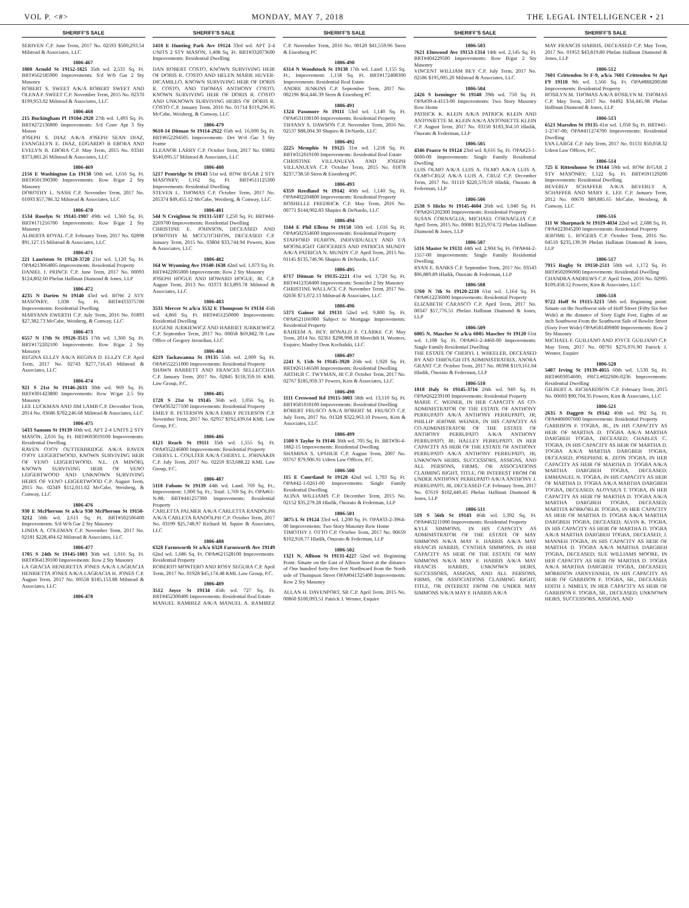VOL P. <#> MONDAY, MAY 7, 2018 THE LEGAL INTELLIGENCER • 21
SHERIFF'S SALE SHERIFF'S SALE SHERIFF'S SALE SHERIFF'S SALE SHERIFF'S SALE
SERIVEN C.P. June Term, 2017 No. 02593 $500,293.54 Milstead & Associates, LLC
1806-467
1808 Arnold St 19152-1825 35th wd. 2,531 Sq. Ft. BRT#562185900 Improvements: S/d W/b Gar 2 Sty Masonry
ROBERT S. SWEET A/K/A ROBERT SWEET AND OLENA P. SWEET C.P. November Term, 2015 No. 02370 $199,953.02 Milstead & Associates, LLC
1806-468
215 Buckingham Pl 19104-2920 27th wd. 1,493 Sq. Ft. BRT#272136800 Improvements: S/d Conv Apt 3 Sty Mason
JOSEPH S. DIAZ A/K/A JOSEPH SEAN DIAZ, EVANGELYN E. DIAZ, EDGARDO B EBORA AND EVELYN B. EBORA C.P. May Term, 2015 No. 03341 $373,881.26 Milstead & Associates, LLC
1806-469
2156 E Washington Ln 19138 50th wd. 1,616 Sq. Ft. BRT#501390300 Improvements: Row B/gar 2 Sty Masonry
DOROTHY L. NASH C.P. November Term, 2017 No. 01093 $57,786.32 Milstead & Associates, LLC
1806-470
1534 Roselyn St 19141-1907 49th wd. 1,360 Sq. Ft. BRT#171216700 Improvements: Row B/gar 2 Sty Masonry
ALBERTA ROYAL C.P. February Term, 2017 No. 02898 $91,127.15 Milstead & Associates, LLC
1806-471
221 Lauriston St 19128-3720 21st wd. 1,120 Sq. Ft. OPA#213064805 Improvements: Residential Property
DANIEL J. PRINCE C.P. June Term, 2017 No. 00093 $124,802.60 Phelan Hallinan Diamond & Jones, LLP
1806-472
4235 N Darien St 19140 43rd wd. ROW 2 STY MASONRY; 1,038 Sq. Ft. BRT#433375700 Improvements: Residential Dwelling
MARYANN EWERTH C.P. July Term, 2016 No. 01893 $27,382.73 McCabe, Weisberg, & Conway, LLC
1806-473
6557 N 17th St 19126-3515 17th wd. 1,360 Sq. Ft. BRT#172202100 Improvements: Row B/gar 2 Sty Masonry
REGINA ELLZY A/K/A REGINA D. ELLZY C.P. April Term, 2017 No. 02743 $277,716.43 Milstead & Associates, LLC
1806-474
921 S 21st St 19146-2633 30th wd. 969 Sq. Ft. BRT#301423800 Improvements: Row W/gar 2.5 Sty Masonry
LEE LUCKMAN AND JIM LAMB C.P. December Term, 2014 No. 03686 $702,246.68 Milstead & Associates, LLC
1806-475
5433 Sansom St 19139 60th wd. APT 2-4 UNITS 2 STY MASON; 2,016 Sq. Ft. BRT#603019100 Improvements: Residential Dwelling
RAVEN O'JOY OUTTERBRIDGE A/K/A RAVEN O'JOY LEIGERTWOOD, KNOWN SURVIVING HEIR OF VENO LEIGERTWOOD, N.L. (A MINOR), KNOWN SURVIVING HEIR OF VENO LEIGERTWOOD AND UNKNOWN SURVIVING HEIRS OF VENO LEIGERTWOOD C.P. August Term, 2015 No. 02349 $112,011.02 McCabe, Weisberg, & Conway, LLC
1806-476
930 E McPherson St a/k/a 930 McPherson St 19150-3212 50th wd. 2,611 Sq. Ft. BRT#502506400 Improvements: S/d W/b Gar 2 Sty Masonry
LINDA A. COLEMAN C.P. November Term, 2017 No. 02181 $228,404.62 Milstead & Associates, LLC
1806-477
1705 S 24th St 19145-1803 36th wd. 1,016 Sq. Ft. BRT#364139100 Improvements: Row 2 Sty Masonry
LA GRACIA HENERETTA JONES A/K/A LAGRACIA HENRIETTA JONES A/K/A LAGRACIA H. JONES C.P. August Term, 2017 No. 00558 $185,153.88 Milstead & Associates, LLC
1806-478
1418 E Hunting Park Ave 19124 33rd wd. APT 2-4 UNITS 2 STY MASON; 1,408 Sq. Ft. BRT#332073600 Improvements: Residential Dwelling
DAN ROBERT COSTO, KNOWN SURVIVING HEIR OF DORIS R. COSTO AND HELEN MARIE HUVER-DICAMILLO, KNOWN SURVIVING HEIR OF DORIS R. COSTO, AND THOMAS ANTHONY COSTO, KNOWN SURVIVING HEIR OF DORIS R. COSTO AND UNKNOWN SURVIVING HEIRS OF DORIS R. COSTO C.P. January Term, 2016 No. 01714 $119,296.95 McCabe, Weisberg, & Conway, LLC
1806-479
9610-14 Ditman St 19114-2922 65th wd. 16,000 Sq. Ft. BRT#652294505 Improvements: Det W/d Gar 3 Sty Frame
ELEANOR LARRY C.P. October Term, 2017 No. 03802 $540,095.57 Milstead & Associates, LLC
1806-480
5217 Pentridge St 19143 51st wd. ROW B/GAR 2 STY MASONRY; 1,162 Sq. Ft. BRT#511125300 Improvements: Residential Dwelling
STEVEN L. THOMAS C.P. October Term, 2017 No. 205374 $49,455.12 McCabe, Weisberg, & Conway, LLC
1806-481
544 N Creighton St 19131-5107 1,250 Sq. Ft. BRT#44-2269700 Improvements: Residential Dwelling
CHRISTINE E. JOHNSON, DECEASED AND DOROTHY M. MCCUTCHEON, DECEASED C.P. January Term, 2015 No. 03804 $33,744.94 Powers, Kirn & Associates, LLC
1806-482
164 W Wyoming Ave 19140-1638 42nd wd. 1,073 Sq. Ft. BRT#422065000 Improvements: Row 2 Sty Masonry
JOSEPH HOGUE AND HOWARD HOGUE, JR. C.P. August Term, 2013 No. 03373 $13,893.78 Milstead & Associates, LLC
1806-483
3531 Mercer St a/k/a 3532 E Thompson St 19134 45th wd. 4,860 Sq. Ft. BRT#451250000 Improvements: Residential Dwelling
EUGENE JURKIEWICZ AND HARRIET JURKIEWICZ C.P. September Term, 2017 No. 00058 $69,882.78 Law Office of Gregory Javardian, LLC
1806-484
6219 Tackawanna St 19135 55th wd. 2,009 Sq. Ft. OPA#552251000 Improvements: Residential Property
SHAWN BARRETT AND FRANCES SELLECCHIA C.P. January Term, 2017 No. 02845 $118,359.16 KML Law Group, P.C.
1806-485
1728 S 21st St 19145 36th wd. 1,056 Sq. Ft. OPA#363277100 Improvements: Residential Property
EMILY R. PETERSON A/K/A EMILY PETERSON C.P. November Term, 2017 No. 02957 $192,439.64 KML Law Group, P.C.
1806-486
6121 Reach St 19111 35th wd. 1,555 Sq. Ft. OPA#352246800 Improvements: Residential Property
CHERYL L. COULTER A/K/A CHERYL L. JOHNAKIN C.P. July Term, 2017 No. 02259 $53,688.22 KML Law Group, P.C.
1806-487
5118 Folsom St 19139 44th wd. Land: 769 Sq. Ft.; Improvement: 1,000 Sq. Ft.; Total: 1,769 Sq. Ft. OPA#61-N-88; BRT#441257300 Improvements: Residential Property
CARLETTA PALMER A/K/A CARLETTA RANDOLPH A/K/A CARLETA RANDOLPH C.P. October Term, 2017 No. 03199 $25,748.97 Richard M. Squire & Associates, LLC
1806-488
6328 Farnsworth St a/k/a 6328 Farnsworth Ave 19149 62nd wd. 1,686 Sq. Ft. OPA#621528100 Improvements: Residential Property
ROBERTO MONTERO AND ROSY SEGURA C.P. April Term, 2017 No. 01928 $45,174.48 KML Law Group, P.C.
1806-489
3512 Joyce St 19134 45th wd. 727 Sq. Ft. BRT#452300400 Improvements: Residential Real Estate
MANUEL RAMIREZ A/K/A MANUEL A. RAMIREZ C.P. November Term, 2016 No. 00120 $41,559.96 Stern & Eisenberg PC
1806-490
6314 N Woodstock St 19138 17th wd. Land: 1,155 Sq. Ft.; Improvement: 1,158 Sq. Ft. BRT#172408300 Improvements: Residential Real Estate
ANDRE JENKINS C.P. September Term, 2017 No. 002196 $64,446.39 Stern & Eisenberg PC
1806-491
1324 Passmore St 19111 53rd wd. 1,140 Sq. Ft. OPA#531108100 Improvements: Residential Property
TIFFANY S. DAWSON C.P. November Term, 2016 No. 02537 $88,004.30 Shapiro & DeNardo, LLC
1806-492
2225 Memphis St 19125 31st wd. 1,218 Sq. Ft. BRT#312019100 Improvements: Residential Real Estate
CHRISTINE VILLANUEVA AND JOSEPH VILLANUEVA C.P. October Term, 2015 No. 01878 $237,738.50 Stern & Eisenberg PC
1806-493
6359 Reedland St 19142 40th wd. 1,140 Sq. Ft. OPA#402204800 Improvements: Residential Property
ROSHELLE FREDRICK C.P. May Term, 2016 No. 00771 $144,902.83 Shapiro & DeNardo, LLC
1806-494
1144 E Phil Ellena St 19150 50th wd. 1,616 Sq. Ft. OPA#502354600 Improvements: Residential Property
STAFFORD FEARON, INDIVIDUALLY AND T/A MOONLIGHT GROCERIES AND PATRICIA MUNDY A/K/A PATRICIA N. MUNDY C.P. April Term, 2015 No. 01145 $135,746.96 Shapiro & DeNardo, LLC
1806-495
6717 Ditman St 19135-2221 41st wd. 1,720 Sq. Ft. BRT#412358400 Improvements: Semi/det 2 Sty Masonry
CHRISTINE WALLACE C.P. November Term, 2017 No. 02036 $71,072.13 Milstead & Associates, LLC
1806-496
5373 Gainor Rd 19131 52nd wd. 9,800 Sq. Ft. OPA#521166900 Subject to Mortgage Improvements: Residential Property
RAHEEM A. BEY; RONALD F. CLARKE C.P. May Term, 2014 No. 02361 $298,998.18 Meredith H. Wooters, Esquire; Manley Deas Kochalski, LLC
1806-497
2241 S. 15th St 19145-3920 26th wd. 1,920 Sq. Ft. BRT#261146500 Improvements: Residential Dwelling
ARTHUR C. TWYMAN, JR C.P. October Term, 2017 No. 02767 $185,959.37 Powers, Kirn & Associates, LLC
1806-498
1111 Creswood Rd 19115-3003 58th wd. 13,110 Sq. Ft. BRT#581018100 Improvements: Residential Dwelling
ROBERT FRUSCO A/K/A ROBERT M. FRUSCO C.P. July Term, 2017 No. 01328 $322,963.10 Powers, Kirn & Associates, LLC
1806-499
1500 S Taylor St 19146 36th wd. 705 Sq. Ft. BRT#36-4-1882-15 Improvements: Residential Dwelling
SHAMINA S. UPSHUR C.P. August Term, 2007 No. 03767 $79,906.91 Udren Law Offices, P.C.
1806-500
115 E Courtland St 19120 42nd wd. 1,703 Sq. Ft. OPA#42-1-0261-00 Improvements: Single Family Residential Dwelling
ALINA WILLIAMS C.P. December Term, 2015 No. 02152 $35,279.28 Hladik, Onorato & Federman, LLP
1806-501
3875 L St 19124 33rd wd. 1,200 Sq. Ft. OPA#33-2-3964-00 Improvements: Two Story Masonry Row Home
TIMOTHY J. OTTO C.P. October Term, 2017 No. 00659 $102,918.77 Hladik, Onorato & Federman, LLP
1806-502
1321 N. Allison St 19131-4227 52nd wd. Beginning Point: Situate on the East of Allison Street at the distance of One hundred forty-five feet Northward from the North side of Thompson Street OPA#041325400 Improvements: Row 2 Sty Masonry
ALLAN H. DAVENPORT, SR C.P. April Term, 2015 No. 00860 $100,093.51 Patrick J. Wesner, Esquire
1806-503
7621 Elmwood Ave 19153-1314 14th wd. 2,145 Sq. Ft. BRT#404229500 Improvements: Row B/gar 2 Sty Masonry
VINCENT WILLIAM BEY C.P. July Term, 2017 No. 02586 $195,005.20 Milstead & Associates, LLC
1806-504
2426 S Iseminger St 19148 39th wd. 750 Sq. Ft. OPA#39-4-4113-00 Improvements: Two Story Masonry Row Home
PATRICK K. KLEIN A/K/A PATRICK KLEIN AND ANTONIETTE M. KLEIN A/K/A ANTONIETTE KLEIN C.P. August Term, 2017 No. 03150 $183,364.10 Hladik, Onorato & Federman, LLP
1806-505
4346 Pearce St 19124 23rd wd. 8,616 Sq. Ft. OPA#23-1-0600-00 Improvements: Single Family Residential Dwelling
LUIS OLMO A/K/A LUIS A. OLMO A/K/A LUIS A. OLMO-CRUZ A/K/A LUIS A. CRUZ C.P. December Term, 2017 No. 01110 $220,570.59 Hladik, Onorato & Federman, LLP
1806-506
2538 S Hicks St 19145-4604 26th wd. 1,040 Sq. Ft. OPA#261202300 Improvements: Residential Property
SUSAN CORNAGLIA; MICHAEL CORNAGLIA C.P. April Term, 2015 No. 00081 $125,974.72 Phelan Hallinan Diamond & Jones, LLP
1806-507
5116 Master St 19131 44th wd. 2,904 Sq. Ft. OPA#44-2-1557-00 Improvements: Single Family Residential Dwelling
RYAN E. BANKS C.P. September Term, 2017 No. 03543 $96,889.89 Hladik, Onorato & Federman, LLP
1806-508
5760 N 7th St 19120-2210 61st wd. 1,164 Sq. Ft. OPA#612236000 Improvements: Residential Property
ELIZABETH CARASCO C.P. April Term, 2017 No. 00347 $57,776.51 Phelan Hallinan Diamond & Jones, LLP
1806-509
6005 N. Mascher St a/k/a 6005 Mascher St 19120 61st wd. 1,108 Sq. Ft. OPA#61-2-4460-00 Improvements: Single Family Residential Dwelling
THE ESTATE OF CHERYL I. WHEELER, DECEASED BY AND THROUGH ITS ADMINISTRATRIX, ANORA GRANT C.P. October Term, 2017 No. 00398 $119,161.04 Hladik, Onorato & Federman, LLP
1806-510
1818 Daly St 19145-3716 26th wd. 940 Sq. Ft. OPA#262239100 Improvements: Residential Property
MARIE C. WEINER, IN HER CAPACITY AS CO-ADMINISTRATOR OF THE ESTATE OF ANTHONY PERRUPATO A/K/A ANTHONY PERRUPATO, JR; PHILLIP JEROME WEINER, IN HIS CAPACITY AS CO-ADMINISTRATOR OF THE ESTATE OF ANTHONY PERRUPATO A/K/A ANTHONY PERRUPATO, JR; HALLEY PERRUPATO, IN HER CAPACITY AS HEIR OF THE ESTATE OF ANTHONY PERRUPATO A/K/A ANTHONY PERRUPATO, JR; UNKNOWN HEIRS, SUCCESSORS, ASSIGNS, AND ALL PERSONS, FIRMS, OR ASSOCIATIONS CLAIMING RIGHT, TITLE, OR INTEREST FROM OR UNDER ANTHONY PERRUPATO A/K/A ANTHONY J. PERRUPATO, JR, DECEASED C.P. February Term, 2017 No. 07619 $102,440.45 Phelan Hallinan Diamond & Jones, LLP
1806-511
519 S 56th St 19143 46th wd. 1,392 Sq. Ft. OPA#463211000 Improvements: Residential Property
KYLE SIMMONS, IN HIS CAPACITY AS ADMINISTRATOR OF THE ESTATE OF MAY SIMMONS N/K/A MAY F. HARRIS A/K/A MAY FRANCIS HARRIS; CYNTHIA SIMMONS, IN HER CAPACITY AS HEIR OF THE ESTATE OF MAY SIMMONS N/K/A MAY F. HARRIS A/K/A MAY FRANCIS HARRIS; UNKNOWN HEIRS, SUCCESSORS, ASSIGNS, AND ALL PERSONS, FIRMS, OR ASSOCIATIONS CLAIMING RIGHT, TITLE, OR INTEREST FROM OR UNDER MAY SIMMONS N/K/A MAY F. HARRIS A/K/A
MAY FRANCIS HARRIS, DECEASED C.P. May Term, 2017 No. 01953 $43,819.80 Phelan Hallinan Diamond & Jones, LLP
1806-512
7601 Crittenden St F-9, a/k/a 7601 Crittenden St Apt F9 19118 9th wd. 1,566 Sq. Ft. OPA#888200588 Improvements: Residential Property
ROSILYN M. THOMAS A/K/A ROSILYN M. THOMAS C.P. May Term, 2017 No. 04492 $34,445.98 Phelan Hallinan Diamond & Jones, LLP
1806-513
6521 Marsden St 19135 41st wd. 1,050 Sq. Ft. BRT#41-1-2747-00; OPA#411274700 Improvements: Residential Dwelling
EVA LARGE C.P. July Term, 2017 No. 01131 $50,058.32 Udren Law Offices, P.C.
1806-514
725 E Rittenhouse St 19144 59th wd. ROW B/GAR 2 STY MASONRY; 1,122 Sq. Ft. BRT#591129200 Improvements: Residential Dwelling
BEVERLY SCHAFFER A/K/A BEVERLY A. SCHAFFER AND MARY E. LEE C.P. January Term, 2012 No. 00670 $89,885.65 McCabe, Weisberg, & Conway, LLC
1806-516
111 W Sharpnack St 19119-4034 22nd wd. 2,688 Sq. Ft. OPA#223045200 Improvements: Residential Property
JEROME L. ROGERS C.P. October Term, 2016 No. 04510 $235,139.39 Phelan Hallinan Diamond & Jones, LLP
1806-517
7915 Rugby St 19150-2511 50th wd. 1,172 Sq. Ft. BRT#502096900 Improvements: Residential Dwelling
CHANDRA ANDREWS C.P. April Term, 2016 No. 02995 $109,458.12 Powers, Kirn & Associates, LLC
1806-518
9722 Hoff St 19115-3213 58th wd. Beginning point: Situate on the Northwest side of Hoff Street (Fifty Six feet Wide) at the distance of Sixty Eight Feet, Eights of an inch Southwest From the Southwest Side of Bowler Street (Sixty Feet Wide) OPA#581409800 Improvements: Row 2 Sty Masonry
MICHAEL F. GUILIANO AND JOYCE GUILIANO C.P. May Term, 2017 No. 00791 $276,976.90 Patrick J. Wesner, Esquire
1806-520
5407 Irving St 19139-4055 60th wd. 1,530 Sq. Ft. BRT#603054600; PRCL#022S06-0236 Improvements: Residential Dwelling
GILBERT A. RICHARDSON C.P. February Term, 2015 No. 00693 $90,704.35 Powers, Kirn & Associates, LLC
1806-521
2635 S Daggett St 19142 40th wd. 992 Sq. Ft. OPA#406007600 Improvements: Residential Property
GARRISON F. TOGBA, JR., IN HIS CAPACITY AS HEIR OF MARTHA D. TOGBA A/K/A MARTHA DARGBEH TOGBA, DECEASED; CHARLES C. TOGBA, IN HIS CAPACITY AS HEIR OF MARTHA D. TOGBA A/K/A MARTHA DARGBEH TOGBA, DECEASED; JOSEPHINE K. ZEON TOGBA, IN HER CAPACITY AS HEIR OF MARTHA D. TOGBA A/K/A MARTHA DARGBEH TOGBA, DECEASED; EMMANUEL N. TOGBA, IN HIS CAPACITY AS HEIR OF MARTHA D. TOGBA A/K/A MARTHA DARGBEH TOGBA, DECEASED; ALOYSIUS T. TOGBA, IN HER CAPACITY AS HEIR OF MARTHA D. TOGBA A/K/A MARTHA DARGBEH TOGBA, DECEASED; MARTITA KORKORLIE TOGBA, IN HER CAPACITY AS HEIR OF MARTHA D. TOGBA A/K/A MARTHA DARGBEH TOGBA, DECEASED; ALVIN K. TOGBA, IN HIS CAPACITY AS HEIR OF MARTHA D. TOGBA A/K/A MARTHA DARGBEH TOGBA, DECEASED; J. MANNEH TOGBA, IN HIS CAPACITY AS HEIR OF MARTHA D. TOGBA A/K/A MARTHA DARGBEH TOGBA, DECEASED; SUE WILLIAMS MOORE, IN HER CAPACITY AS HEIR OF MARTHA D. TOGBA A/K/A MARTHA DARGBEH TOGBA, DECEASED; MORRISON JARNYENNEH, IN HIS CAPACITY AS HEIR OF GARRISON F. TOGBA, SR., DECEASED; EDITH J. NIMELY, IN HER CAPACITY AS HEIR OF GARRISON F. TOGBA, SR., DECEASED; UNKNOWN HEIRS, SUCCESSORS, ASSIGNS, AND